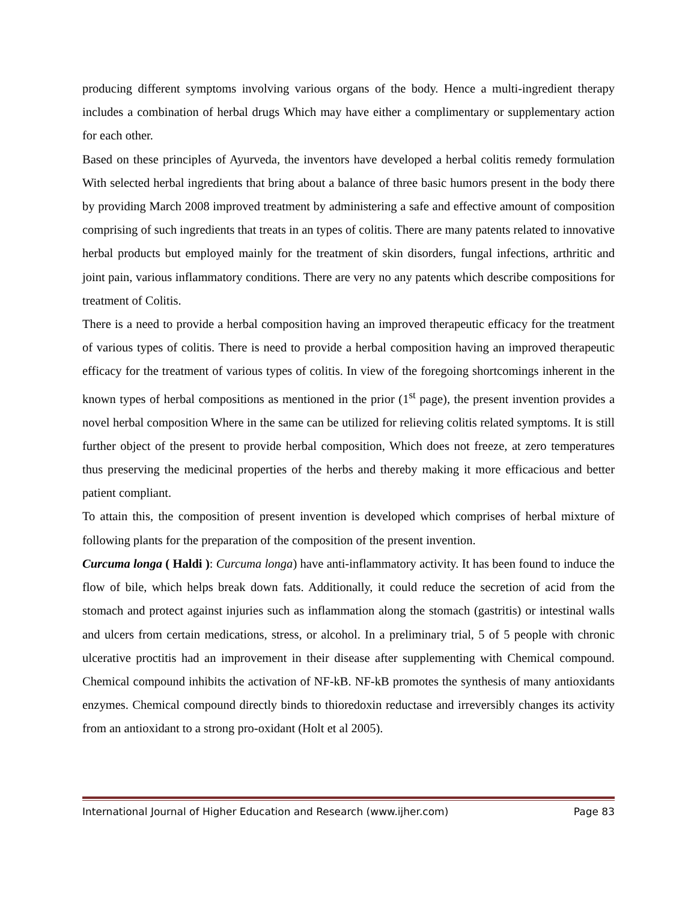producing different symptoms involving various organs of the body. Hence a multi-ingredient therapy includes a combination of herbal drugs Which may have either a complimentary or supplementary action for each other.
Based on these principles of Ayurveda, the inventors have developed a herbal colitis remedy formulation With selected herbal ingredients that bring about a balance of three basic humors present in the body there by providing March 2008 improved treatment by administering a safe and effective amount of composition comprising of such ingredients that treats in an types of colitis. There are many patents related to innovative herbal products but employed mainly for the treatment of skin disorders, fungal infections, arthritic and joint pain, various inflammatory conditions. There are very no any patents which describe compositions for treatment of Colitis.
There is a need to provide a herbal composition having an improved therapeutic efficacy for the treatment of various types of colitis. There is need to provide a herbal composition having an improved therapeutic efficacy for the treatment of various types of colitis. In view of the foregoing shortcomings inherent in the known types of herbal compositions as mentioned in the prior (1<sup>st</sup> page), the present invention provides a novel herbal composition Where in the same can be utilized for relieving colitis related symptoms. It is still further object of the present to provide herbal composition, Which does not freeze, at zero temperatures thus preserving the medicinal properties of the herbs and thereby making it more efficacious and better patient compliant.
To attain this, the composition of present invention is developed which comprises of herbal mixture of following plants for the preparation of the composition of the present invention.
Curcuma longa ( Haldi ): Curcuma longa) have anti-inflammatory activity. It has been found to induce the flow of bile, which helps break down fats. Additionally, it could reduce the secretion of acid from the stomach and protect against injuries such as inflammation along the stomach (gastritis) or intestinal walls and ulcers from certain medications, stress, or alcohol. In a preliminary trial, 5 of 5 people with chronic ulcerative proctitis had an improvement in their disease after supplementing with Chemical compound. Chemical compound inhibits the activation of NF-kB. NF-kB promotes the synthesis of many antioxidants enzymes. Chemical compound directly binds to thioredoxin reductase and irreversibly changes its activity from an antioxidant to a strong pro-oxidant (Holt et al 2005).
International Journal of Higher Education and Research (www.ijher.com) Page 83